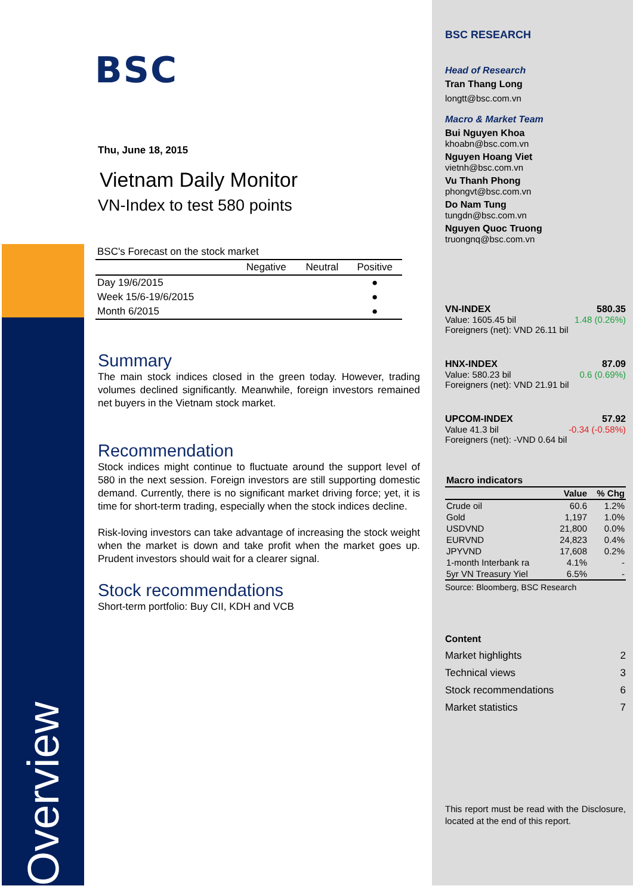Overview
BSC
Thu, June 18, 2015
Vietnam Daily Monitor
VN-Index to test 580 points
| BSC's Forecast on the stock market | | | |
| | Negative | Neutral | Positive |
| Day 19/6/2015 | | | ● |
| Week 15/6-19/6/2015 | | | ● |
| Month 6/2015 | | | ● |
Summary
The main stock indices closed in the green today. However, trading volumes declined significantly. Meanwhile, foreign investors remained net buyers in the Vietnam stock market.
Recommendation
Stock indices might continue to fluctuate around the support level of 580 in the next session. Foreign investors are still supporting domestic demand. Currently, there is no significant market driving force; yet, it is time for short-term trading, especially when the stock indices decline.
Risk-loving investors can take advantage of increasing the stock weight when the market is down and take profit when the market goes up. Prudent investors should wait for a clearer signal.
Stock recommendations
Short-term portfolio: Buy CII, KDH and VCB
BSC RESEARCH
Head of Research
Tran Thang Long
longtt@bsc.com.vn
Macro & Market Team
Bui Nguyen Khoa
khoabn@bsc.com.vn
Nguyen Hoang Viet
vietnh@bsc.com.vn
Vu Thanh Phong
phongvt@bsc.com.vn
Do Nam Tung
tungdn@bsc.com.vn
Nguyen Quoc Truong
truongnq@bsc.com.vn
VN-INDEX 580.35
Value: 1605.45 bil 1.48 (0.26%)
Foreigners (net): VND 26.11 bil
HNX-INDEX 87.09
Value: 580.23 bil 0.6 (0.69%)
Foreigners (net): VND 21.91 bil
UPCOM-INDEX 57.92
Value 41.3 bil -0.34 (-0.58%)
Foreigners (net): -VND 0.64 bil
| Macro indicators | | |
| | Value | % Chg |
| Crude oil | 60.6 | 1.2% |
| Gold | 1,197 | 1.0% |
| USDVND | 21,800 | 0.0% |
| EURVND | 24,823 | 0.4% |
| JPYVND | 17,608 | 0.2% |
| 1-month Interbank ra | 4.1% | - |
| 5yr VN Treasury Yiel | 6.5% | - |
Source: Bloomberg, BSC Research
Content
Market highlights 2
Technical views 3
Stock recommendations 6
Market statistics 7
This report must be read with the Disclosure, located at the end of this report.